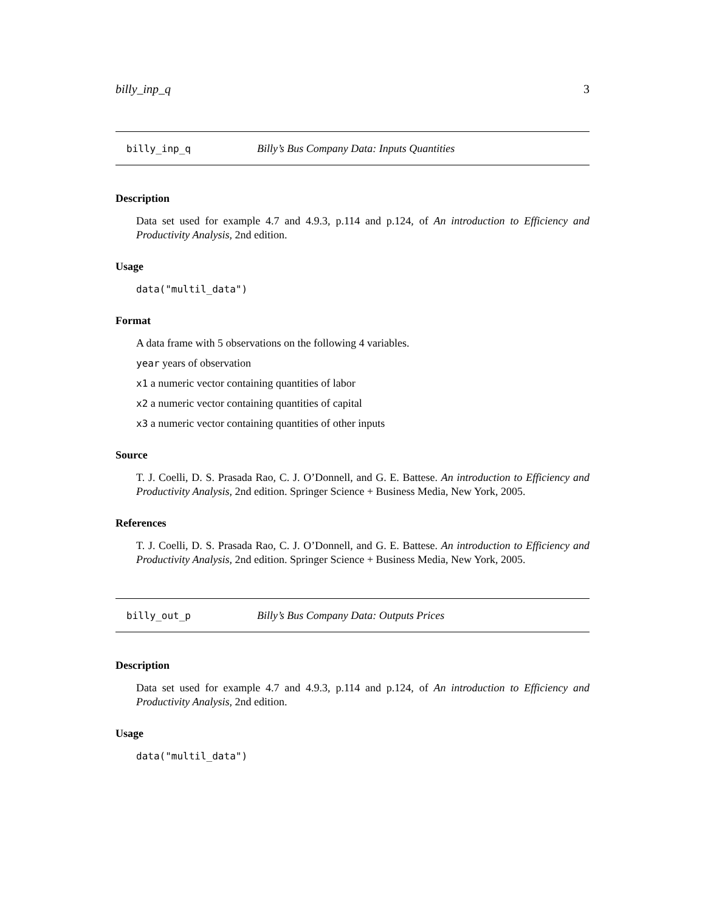billy_inp_q 3
billy_inp_q Billy’s Bus Company Data: Inputs Quantities
Description
Data set used for example 4.7 and 4.9.3, p.114 and p.124, of An introduction to Efficiency and Productivity Analysis, 2nd edition.
Usage
data("multil_data")
Format
A data frame with 5 observations on the following 4 variables.
year years of observation
x1 a numeric vector containing quantities of labor
x2 a numeric vector containing quantities of capital
x3 a numeric vector containing quantities of other inputs
Source
T. J. Coelli, D. S. Prasada Rao, C. J. O’Donnell, and G. E. Battese. An introduction to Efficiency and Productivity Analysis, 2nd edition. Springer Science + Business Media, New York, 2005.
References
T. J. Coelli, D. S. Prasada Rao, C. J. O’Donnell, and G. E. Battese. An introduction to Efficiency and Productivity Analysis, 2nd edition. Springer Science + Business Media, New York, 2005.
billy_out_p Billy’s Bus Company Data: Outputs Prices
Description
Data set used for example 4.7 and 4.9.3, p.114 and p.124, of An introduction to Efficiency and Productivity Analysis, 2nd edition.
Usage
data("multil_data")